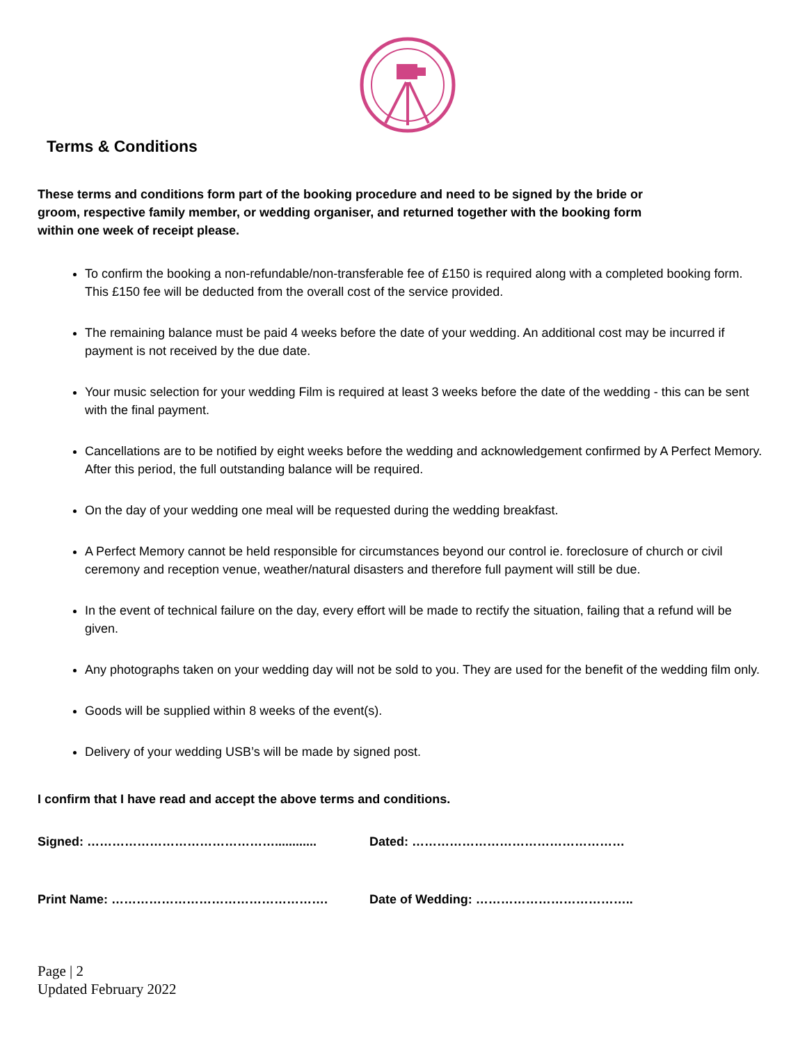Terms & Conditions
These terms and conditions form part of the booking procedure and need to be signed by the bride or groom, respective family member, or wedding organiser, and returned together with the booking form within one week of receipt please.
To confirm the booking a non-refundable/non-transferable fee of £150 is required along with a completed booking form. This £150 fee will be deducted from the overall cost of the service provided.
The remaining balance must be paid 4 weeks before the date of your wedding. An additional cost may be incurred if payment is not received by the due date.
Your music selection for your wedding Film is required at least 3 weeks before the date of the wedding - this can be sent with the final payment.
Cancellations are to be notified by eight weeks before the wedding and acknowledgement confirmed by A Perfect Memory. After this period, the full outstanding balance will be required.
On the day of your wedding one meal will be requested during the wedding breakfast.
A Perfect Memory cannot be held responsible for circumstances beyond our control ie. foreclosure of church or civil ceremony and reception venue, weather/natural disasters and therefore full payment will still be due.
In the event of technical failure on the day, every effort will be made to rectify the situation, failing that a refund will be given.
Any photographs taken on your wedding day will not be sold to you. They are used for the benefit of the wedding film only.
Goods will be supplied within 8 weeks of the event(s).
Delivery of your wedding USB’s will be made by signed post.
I confirm that I have read and accept the above terms and conditions.
Signed: ………………………………………............ Dated: ……………………………………………
Print Name: ……………………………………………. Date of Wedding: ………………………………..
Page | 2
Updated February 2022